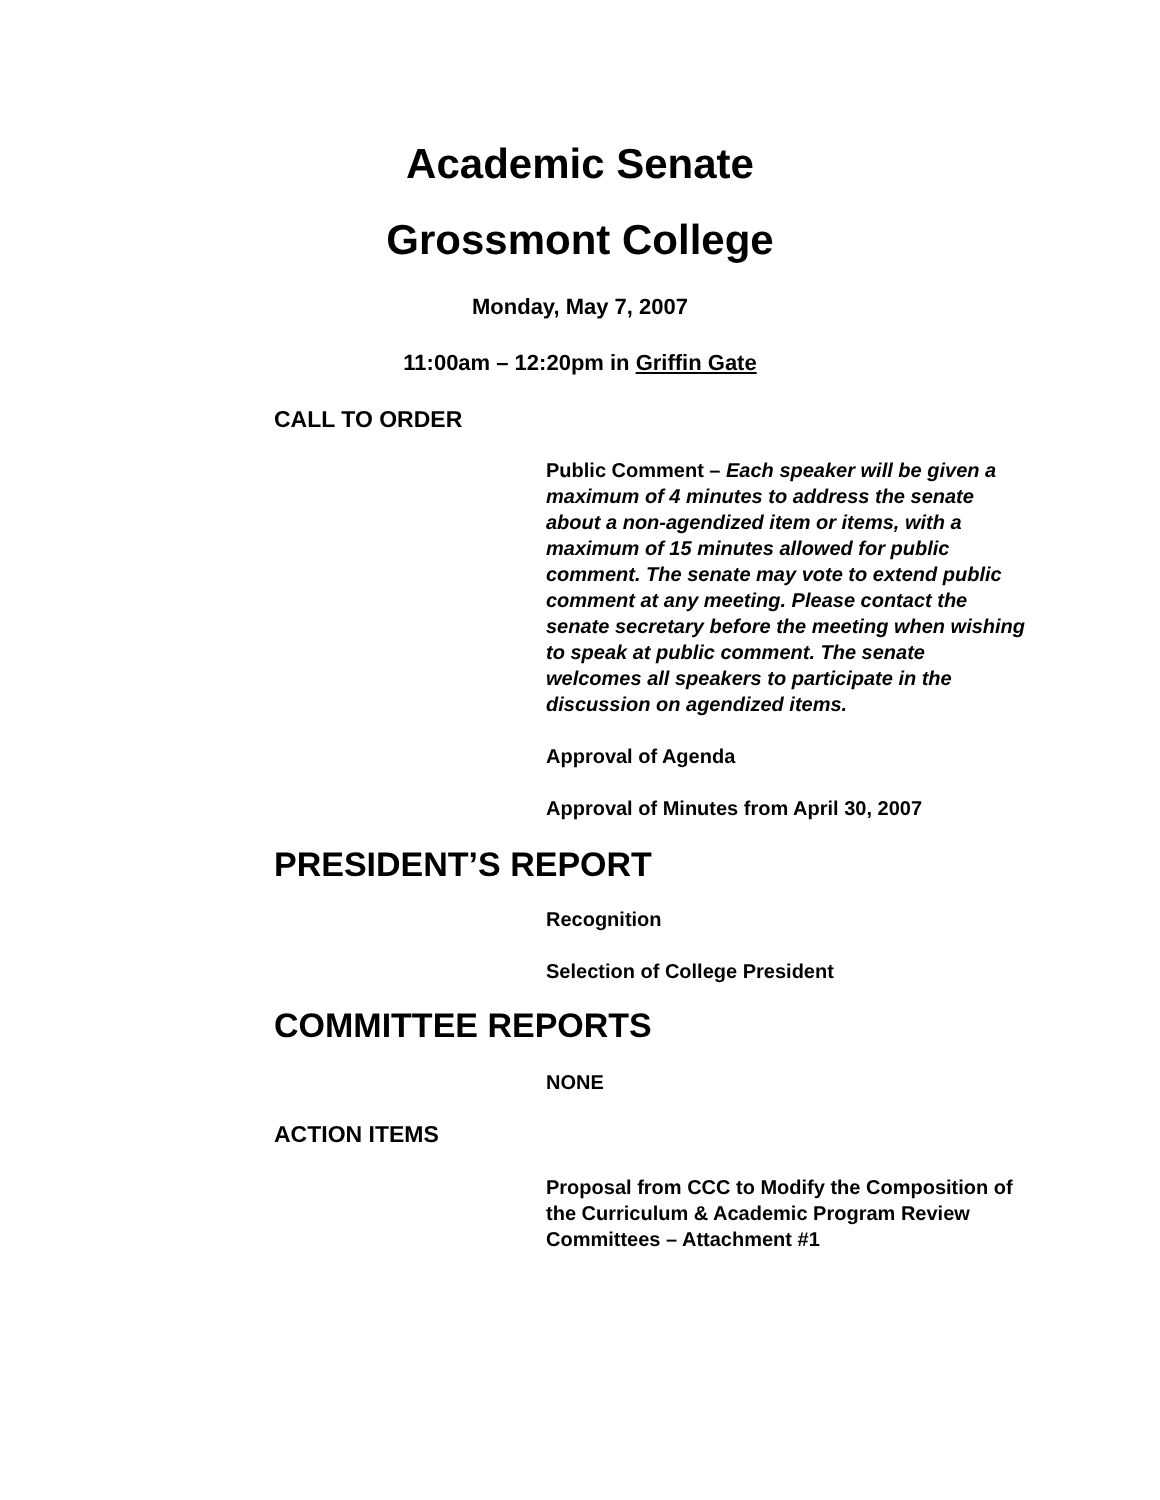Academic Senate
Grossmont College
Monday, May 7, 2007
11:00am – 12:20pm in Griffin Gate
CALL TO ORDER
Public Comment – Each speaker will be given a maximum of 4 minutes to address the senate about a non-agendized item or items, with a maximum of 15 minutes allowed for public comment. The senate may vote to extend public comment at any meeting. Please contact the senate secretary before the meeting when wishing to speak at public comment. The senate welcomes all speakers to participate in the discussion on agendized items.
Approval of Agenda
Approval of Minutes from April 30, 2007
PRESIDENT’S REPORT
Recognition
Selection of College President
COMMITTEE REPORTS
NONE
ACTION ITEMS
Proposal from CCC to Modify the Composition of the Curriculum & Academic Program Review Committees – Attachment #1